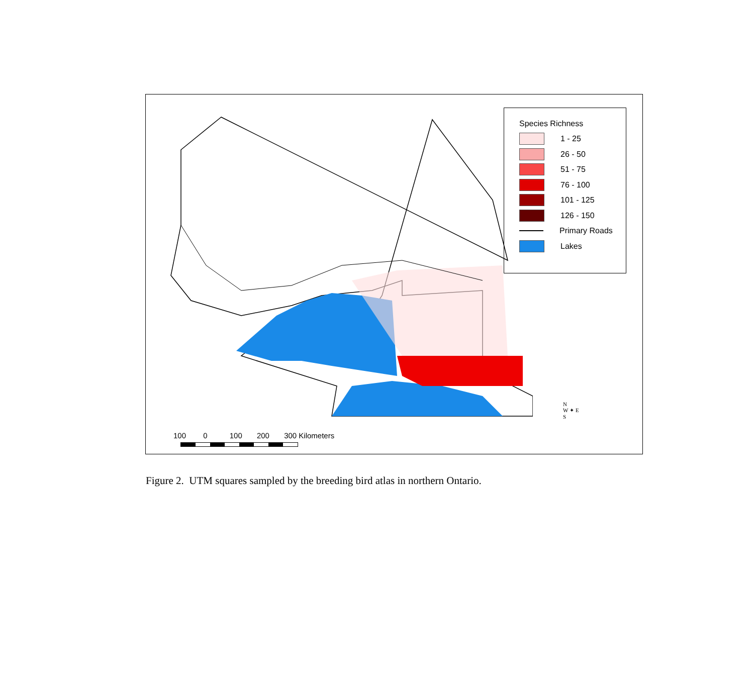Species Richness
1 - 25
26 - 50
51 - 75
76 - 100
101 - 125
126 - 150
Primary Roads
Lakes
N
W ✦ E
S
100 0 100 200 300 Kilometers
Figure 2. UTM squares sampled by the breeding bird atlas in northern Ontario.